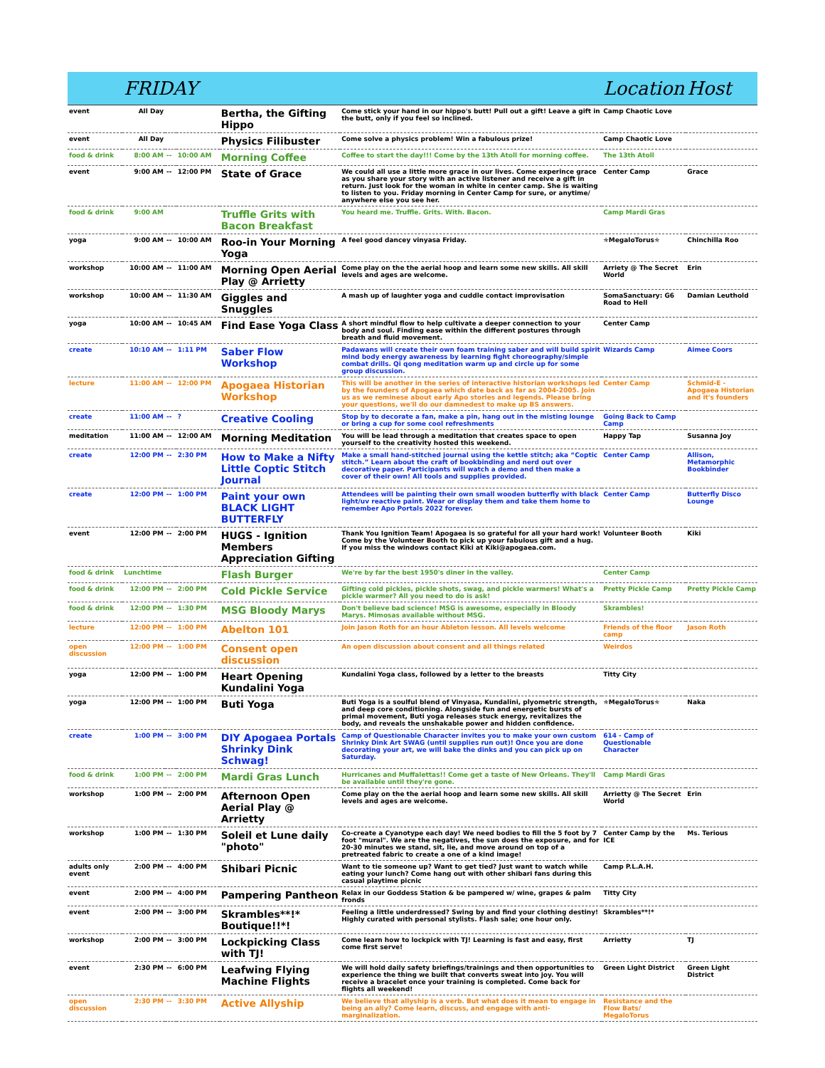| | FRIDAY | | | | | Location | Host |
| --- | --- | --- | --- | --- | --- | --- | --- |
| event | All Day | | | Bertha, the Gifting Hippo | Come stick your hand in our hippo's butt! Pull out a gift! Leave a gift in the butt, only if you feel so inclined. | Camp Chaotic Love | |
| event | All Day | | | Physics Filibuster | Come solve a physics problem! Win a fabulous prize! | Camp Chaotic Love | |
| food & drink | 8:00 AM | -- | 10:00 AM | Morning Coffee | Coffee to start the day!!! Come by the 13th Atoll for morning coffee. | The 13th Atoll | |
| event | 9:00 AM | -- | 12:00 PM | State of Grace | We could all use a little more grace in our lives. Come experince grace as you share your story with an active listener and receive a gift in return. Just look for the woman in white in center camp. She is waiting to listen to you. Friday morning in Center Camp for sure, or anytime/ anywhere else you see her. | Center Camp | Grace |
| food & drink | 9:00 AM | | | Truffle Grits with Bacon Breakfast | You heard me. Truffle. Grits. With. Bacon. | Camp Mardi Gras | |
| yoga | 9:00 AM | -- | 10:00 AM | Roo-in Your Morning Yoga | A feel good dancey vinyasa Friday. | ✯MegaloTorus✯ | Chinchilla Roo |
| workshop | 10:00 AM | -- | 11:00 AM | Morning Open Aerial Play @ Arrietty | Come play on the the aerial hoop and learn some new skills. All skill levels and ages are welcome. | Arriety @ The Secret World | Erin |
| workshop | 10:00 AM | -- | 11:30 AM | Giggles and Snuggles | A mash up of laughter yoga and cuddle contact improvisation | SomaSanctuary: G6 Road to Hell | Damian Leuthold |
| yoga | 10:00 AM | -- | 10:45 AM | Find Ease Yoga Class | A short mindful flow to help cultivate a deeper connection to your body and soul. Finding ease within the different postures through breath and fluid movement. | Center Camp | |
| create | 10:10 AM | -- | 1:11 PM | Saber Flow Workshop | Padawans will create their own foam training saber and will build spirit mind body energy awareness by learning fight choreography/simple combat drills. Qi qong meditation warm up and circle up for some group discussion. | Wizards Camp | Aimee Coors |
| lecture | 11:00 AM | -- | 12:00 PM | Apogaea Historian Workshop | This will be another in the series of interactive historian workshops led by the founders of Apogaea which date back as far as 2004-2005. Join us as we reminese about early Apo stories and legends. Please bring your questions, we'll do our damnedest to make up BS answers. | Center Camp | Schmid-E - Apogaea Historian and it's founders |
| create | 11:00 AM | -- | ? | Creative Cooling | Stop by to decorate a fan, make a pin, hang out in the misting lounge or bring a cup for some cool refreshments | Going Back to Camp Camp | |
| meditation | 11:00 AM | -- | 12:00 AM | Morning Meditation | You will be lead through a meditation that creates space to open yourself to the creativity hosted this weekend. | Happy Tap | Susanna Joy |
| create | 12:00 PM | -- | 2:30 PM | How to Make a Nifty Little Coptic Stitch Journal | Make a small hand-stitched journal using the kettle stitch; aka “Coptic stitch.” Learn about the craft of bookbinding and nerd out over decorative paper. Participants will watch a demo and then make a cover of their own! All tools and supplies provided. | Center Camp | Allison, Metamorphic Bookbinder |
| create | 12:00 PM | -- | 1:00 PM | Paint your own BLACK LIGHT BUTTERFLY | Attendees will be painting their own small wooden butterfly with black light/uv reactive paint. Wear or display them and take them home to remember Apo Portals 2022 forever. | Center Camp | Butterfly Disco Lounge |
| event | 12:00 PM | -- | 2:00 PM | HUGS - Ignition Members Appreciation Gifting | Thank You Ignition Team! Apogaea is so grateful for all your hard work! Come by the Volunteer Booth to pick up your fabulous gift and a hug. If you miss the windows contact Kiki at Kiki@apogaea.com. | Volunteer Booth | Kiki |
| food & drink | Lunchtime | | | Flash Burger | We're by far the best 1950's diner in the valley. | Center Camp | |
| food & drink | 12:00 PM | -- | 2:00 PM | Cold Pickle Service | Gifting cold pickles, pickle shots, swag, and pickle warmers! What's a pickle warmer? All you need to do is ask! | Pretty Pickle Camp | Pretty Pickle Camp |
| food & drink | 12:00 PM | -- | 1:30 PM | MSG Bloody Marys | Don't believe bad science! MSG is awesome, especially in Bloody Marys. Mimosas available without MSG. | Skrambles! | |
| lecture | 12:00 PM | -- | 1:00 PM | Abelton 101 | Join Jason Roth for an hour Ableton lesson. All levels welcome | Friends of the floor camp | Jason Roth |
| open discussion | 12:00 PM | -- | 1:00 PM | Consent open discussion | An open discussion about consent and all things related | Weirdos | |
| yoga | 12:00 PM | -- | 1:00 PM | Heart Opening Kundalini Yoga | Kundalini Yoga class, followed by a letter to the breasts | Titty City | |
| yoga | 12:00 PM | -- | 1:00 PM | Buti Yoga | Buti Yoga is a soulful blend of Vinyasa, Kundalini, plyometric strength, and deep core conditioning. Alongside fun and energetic bursts of primal movement, Buti yoga releases stuck energy, revitalizes the body, and reveals the unshakable power and hidden confidence. | ✯MegaloTorus✯ | Naka |
| create | 1:00 PM | -- | 3:00 PM | DIY Apogaea Portals Shrinky Dink Schwag! | Camp of Questionable Character invites you to make your own custom Shrinky Dink Art SWAG (until supplies run out)! Once you are done decorating your art, we will bake the dinks and you can pick up on Saturday. | 614 - Camp of Questionable Character | |
| food & drink | 1:00 PM | -- | 2:00 PM | Mardi Gras Lunch | Hurricanes and Muffalettas!! Come get a taste of New Orleans. They'll be available until they're gone. | Camp Mardi Gras | |
| workshop | 1:00 PM | -- | 2:00 PM | Afternoon Open Aerial Play @ Arrietty | Come play on the the aerial hoop and learn some new skills. All skill levels and ages are welcome. | Arrietty @ The Secret World | Erin |
| workshop | 1:00 PM | -- | 1:30 PM | Soleil et Lune daily "photo" | Co-create a Cyanotype each day! We need bodies to fill the 5 foot by 7 foot "mural". We are the negatives, the sun does the exposure, and for 20-30 minutes we stand, sit, lie, and move around on top of a pretreated fabric to create a one of a kind image! | Center Camp by the ICE | Ms. Terious |
| adults only event | 2:00 PM | -- | 4:00 PM | Shibari Picnic | Want to tie someone up? Want to get tied? Just want to watch while eating your lunch? Come hang out with other shibari fans during this casual playtime picnic | Camp P.L.A.H. | |
| event | 2:00 PM | -- | 4:00 PM | Pampering Pantheon | Relax in our Goddess Station & be pampered w/ wine, grapes & palm fronds | Titty City | |
| event | 2:00 PM | -- | 3:00 PM | Skrambles**!* Boutique!!*! | Feeling a little underdressed? Swing by and find your clothing destiny! Highly curated with personal stylists. Flash sale; one hour only. | Skrambles**!* | |
| workshop | 2:00 PM | -- | 3:00 PM | Lockpicking Class with TJ! | Come learn how to lockpick with TJ! Learning is fast and easy, first come first serve! | Arrietty | TJ |
| event | 2:30 PM | -- | 6:00 PM | Leafwing Flying Machine Flights | We will hold daily safety briefings/trainings and then opportunities to experience the thing we built that converts sweat into joy. You will receive a bracelet once your training is completed. Come back for flights all weekend! | Green Light District | Green Light District |
| open discussion | 2:30 PM | -- | 3:30 PM | Active Allyship | We believe that allyship is a verb. But what does it mean to engage in being an ally? Come learn, discuss, and engage with anti-marginalization. | Resistance and the Flow Bats/ MegaloTorus | |